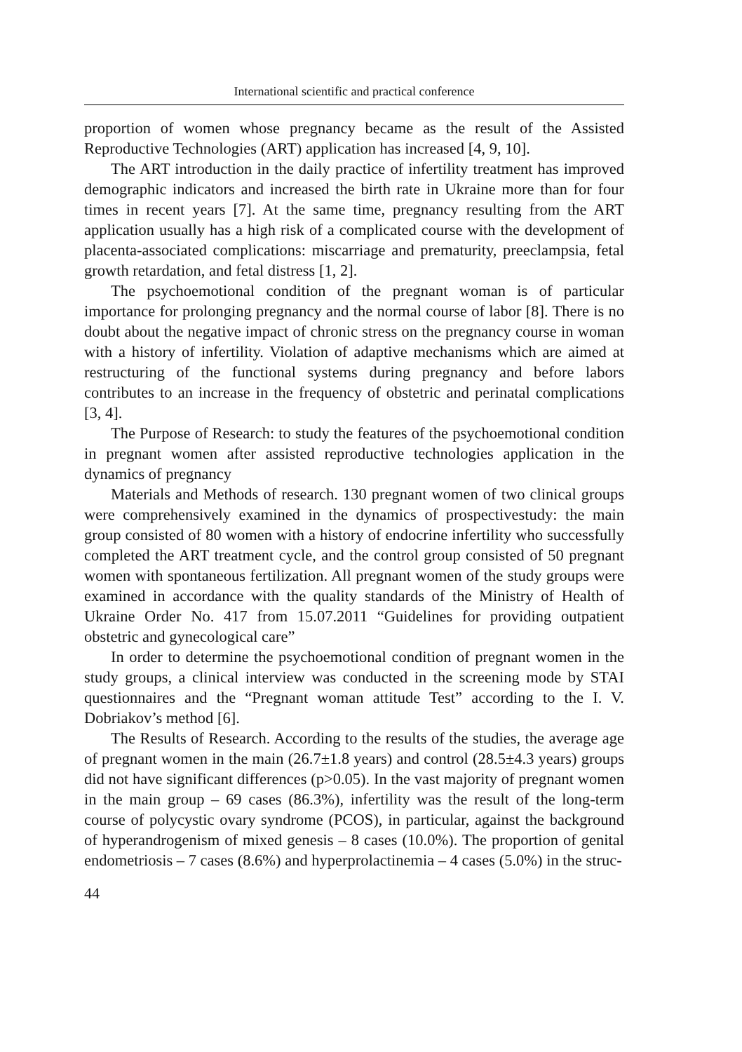International scientific and practical conference
proportion of women whose pregnancy became as the result of the Assisted Reproductive Technologies (ART) application has increased [4, 9, 10].
The ART introduction in the daily practice of infertility treatment has improved demographic indicators and increased the birth rate in Ukraine more than for four times in recent years [7]. At the same time, pregnancy resulting from the ART application usually has a high risk of a complicated course with the development of placenta-associated complications: miscarriage and prematurity, preeclampsia, fetal growth retardation, and fetal distress [1, 2].
The psychoemotional condition of the pregnant woman is of particular importance for prolonging pregnancy and the normal course of labor [8]. There is no doubt about the negative impact of chronic stress on the pregnancy course in woman with a history of infertility. Violation of adaptive mechanisms which are aimed at restructuring of the functional systems during pregnancy and before labors contributes to an increase in the frequency of obstetric and perinatal complications [3, 4].
The Purpose of Research: to study the features of the psychoemotional condition in pregnant women after assisted reproductive technologies application in the dynamics of pregnancy
Materials and Methods of research. 130 pregnant women of two clinical groups were comprehensively examined in the dynamics of prospectivestudy: the main group consisted of 80 women with a history of endocrine infertility who successfully completed the ART treatment cycle, and the control group consisted of 50 pregnant women with spontaneous fertilization. All pregnant women of the study groups were examined in accordance with the quality standards of the Ministry of Health of Ukraine Order No. 417 from 15.07.2011 “Guidelines for providing outpatient obstetric and gynecological care”
In order to determine the psychoemotional condition of pregnant women in the study groups, a clinical interview was conducted in the screening mode by STAI questionnaires and the “Pregnant woman attitude Test” according to the I. V. Dobriakov’s method [6].
The Results of Research. According to the results of the studies, the average age of pregnant women in the main (26.7±1.8 years) and control (28.5±4.3 years) groups did not have significant differences (p>0.05). In the vast majority of pregnant women in the main group – 69 cases (86.3%), infertility was the result of the long-term course of polycystic ovary syndrome (PCOS), in particular, against the background of hyperandrogenism of mixed genesis – 8 cases (10.0%). The proportion of genital endometriosis – 7 cases (8.6%) and hyperprolactinemia – 4 cases (5.0%) in the struc-
44